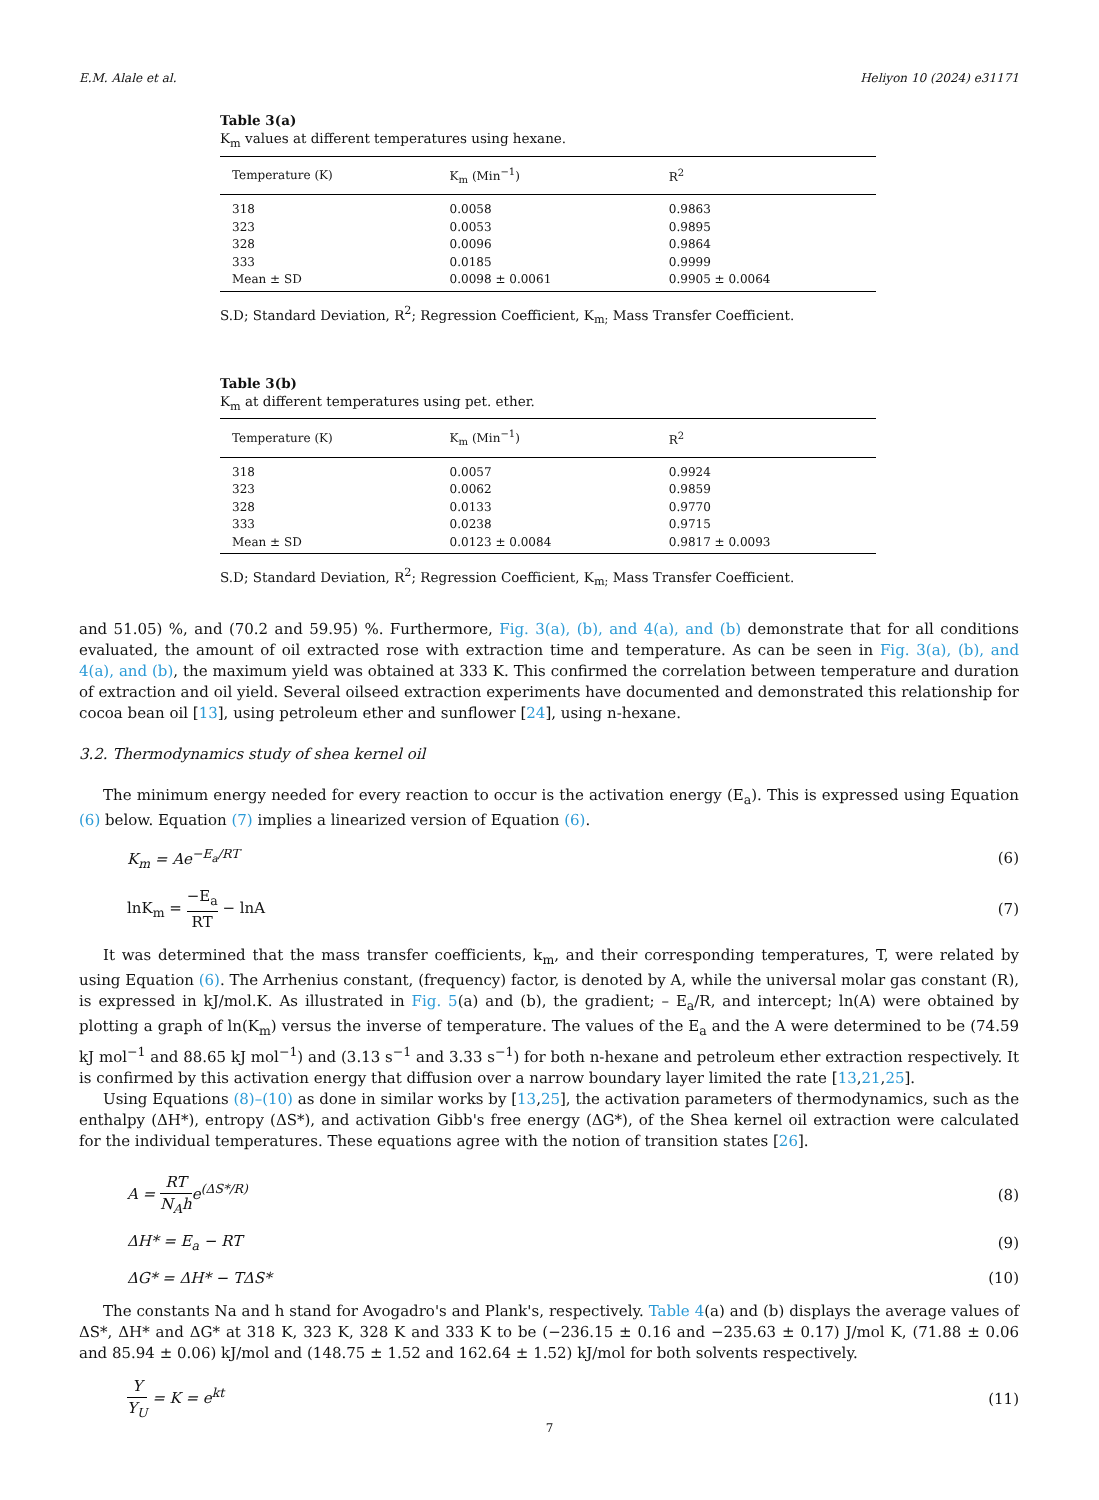E.M. Alale et al. Heliyon 10 (2024) e31171
Table 3(a)
K<sub>m</sub> values at different temperatures using hexane.
| Temperature (K) | K<sub>m</sub> (Min<sup>−1</sup>) | R<sup>2</sup> |
| --- | --- | --- |
| 318 | 0.0058 | 0.9863 |
| 323 | 0.0053 | 0.9895 |
| 328 | 0.0096 | 0.9864 |
| 333 | 0.0185 | 0.9999 |
| Mean ± SD | 0.0098 ± 0.0061 | 0.9905 ± 0.0064 |
S.D; Standard Deviation, R<sup>2</sup>; Regression Coefficient, K<sub>m;</sub> Mass Transfer Coefficient.
Table 3(b)
K<sub>m</sub> at different temperatures using pet. ether.
| Temperature (K) | K<sub>m</sub> (Min<sup>−1</sup>) | R<sup>2</sup> |
| --- | --- | --- |
| 318 | 0.0057 | 0.9924 |
| 323 | 0.0062 | 0.9859 |
| 328 | 0.0133 | 0.9770 |
| 333 | 0.0238 | 0.9715 |
| Mean ± SD | 0.0123 ± 0.0084 | 0.9817 ± 0.0093 |
S.D; Standard Deviation, R<sup>2</sup>; Regression Coefficient, K<sub>m;</sub> Mass Transfer Coefficient.
and 51.05) %, and (70.2 and 59.95) %. Furthermore, Fig. 3(a), (b), and 4(a), and (b) demonstrate that for all conditions evaluated, the amount of oil extracted rose with extraction time and temperature. As can be seen in Fig. 3(a), (b), and 4(a), and (b), the maximum yield was obtained at 333 K. This confirmed the correlation between temperature and duration of extraction and oil yield. Several oilseed extraction experiments have documented and demonstrated this relationship for cocoa bean oil [13], using petroleum ether and sunflower [24], using n-hexane.
3.2. Thermodynamics study of shea kernel oil
The minimum energy needed for every reaction to occur is the activation energy (E<sub>a</sub>). This is expressed using Equation (6) below. Equation (7) implies a linearized version of Equation (6).
K<sub>m</sub> = Ae<sup>−E<sub>a</sub>/RT</sup> (6)
lnK<sub>m</sub> = −E<sub>a</sub> RT − lnA (7)
It was determined that the mass transfer coefficients, k<sub>m</sub>, and their corresponding temperatures, T, were related by using Equation (6). The Arrhenius constant, (frequency) factor, is denoted by A, while the universal molar gas constant (R), is expressed in kJ/mol.K. As illustrated in Fig. 5(a) and (b), the gradient; – E<sub>a</sub>/R, and intercept; ln(A) were obtained by plotting a graph of ln(K<sub>m</sub>) versus the inverse of temperature. The values of the E<sub>a</sub> and the A were determined to be (74.59 kJ mol<sup>−1</sup> and 88.65 kJ mol<sup>−1</sup>) and (3.13 s<sup>−1</sup> and 3.33 s<sup>−1</sup>) for both n-hexane and petroleum ether extraction respectively. It is confirmed by this activation energy that diffusion over a narrow boundary layer limited the rate [13,21,25].
Using Equations (8)–(10) as done in similar works by [13,25], the activation parameters of thermodynamics, such as the enthalpy (ΔH*), entropy (ΔS*), and activation Gibb's free energy (ΔG*), of the Shea kernel oil extraction were calculated for the individual temperatures. These equations agree with the notion of transition states [26].
A = RT N<sub>A</sub>he<sup>(ΔS*/R)</sup> (8)
ΔH* = E<sub>a</sub> − RT (9)
ΔG* = ΔH* − TΔS* (10)
The constants Na and h stand for Avogadro's and Plank's, respectively. Table 4(a) and (b) displays the average values of ΔS*, ΔH* and ΔG* at 318 K, 323 K, 328 K and 333 K to be (−236.15 ± 0.16 and −235.63 ± 0.17) J/mol K, (71.88 ± 0.06 and 85.94 ± 0.06) kJ/mol and (148.75 ± 1.52 and 162.64 ± 1.52) kJ/mol for both solvents respectively.
Y Y<sub>U</sub> = K = e<sup>kt</sup> (11)
7